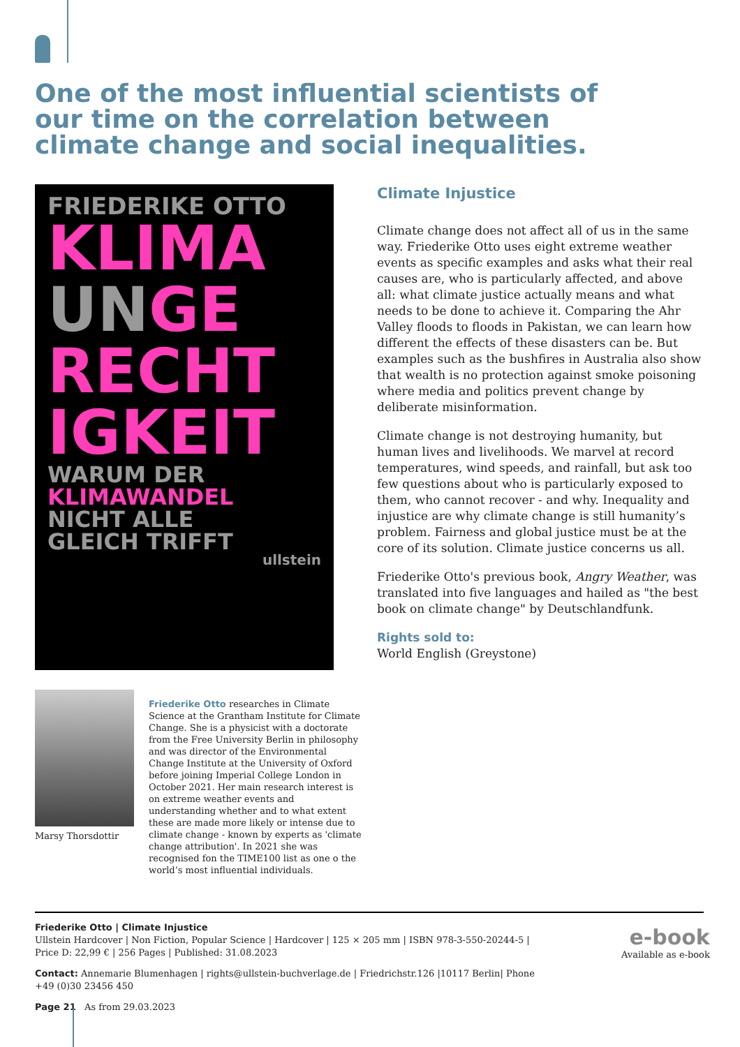One of the most influential scientists of our time on the correlation between climate change and social inequalities.
FRIEDERIKE OTTO
KLIMA
UN GE
RECHT
IGKEIT
WARUM DER
KLIMAWANDEL
NICHT ALLE
GLEICH TRIFFT
ullstein
Climate Injustice
Climate change does not affect all of us in the same way. Friederike Otto uses eight extreme weather events as specific examples and asks what their real causes are, who is particularly affected, and above all: what climate justice actually means and what needs to be done to achieve it. Comparing the Ahr Valley floods to floods in Pakistan, we can learn how different the effects of these disasters can be. But examples such as the bushfires in Australia also show that wealth is no protection against smoke poisoning where media and politics prevent change by deliberate misinformation.
Climate change is not destroying humanity, but human lives and livelihoods. We marvel at record temperatures, wind speeds, and rainfall, but ask too few questions about who is particularly exposed to them, who cannot recover - and why. Inequality and injustice are why climate change is still humanity’s problem. Fairness and global justice must be at the core of its solution. Climate justice concerns us all.
Friederike Otto's previous book, Angry Weather, was translated into five languages and hailed as "the best book on climate change" by Deutschlandfunk.
Rights sold to:
World English (Greystone)
Marsy Thorsdottir
Friederike Otto researches in Climate Science at the Grantham Institute for Climate Change. She is a physicist with a doctorate from the Free University Berlin in philosophy and was director of the Environmental Change Institute at the University of Oxford before joining Imperial College London in October 2021. Her main research interest is on extreme weather events and understanding whether and to what extent these are made more likely or intense due to climate change - known by experts as 'climate change attribution'. In 2021 she was recognised fon the TIME100 list as one o the world’s most influential individuals.
Friederike Otto | Climate Injustice
Ullstein Hardcover | Non Fiction, Popular Science | Hardcover | 125 × 205 mm | ISBN 978-3-550-20244-5 | Price D: 22,99 € | 256 Pages | Published: 31.08.2023
Contact: Annemarie Blumenhagen | rights@ullstein-buchverlage.de | Friedrichstr.126 |10117 Berlin| Phone +49 (0)30 23456 450
Page 21 As from 29.03.2023
e-book
Available as e-book